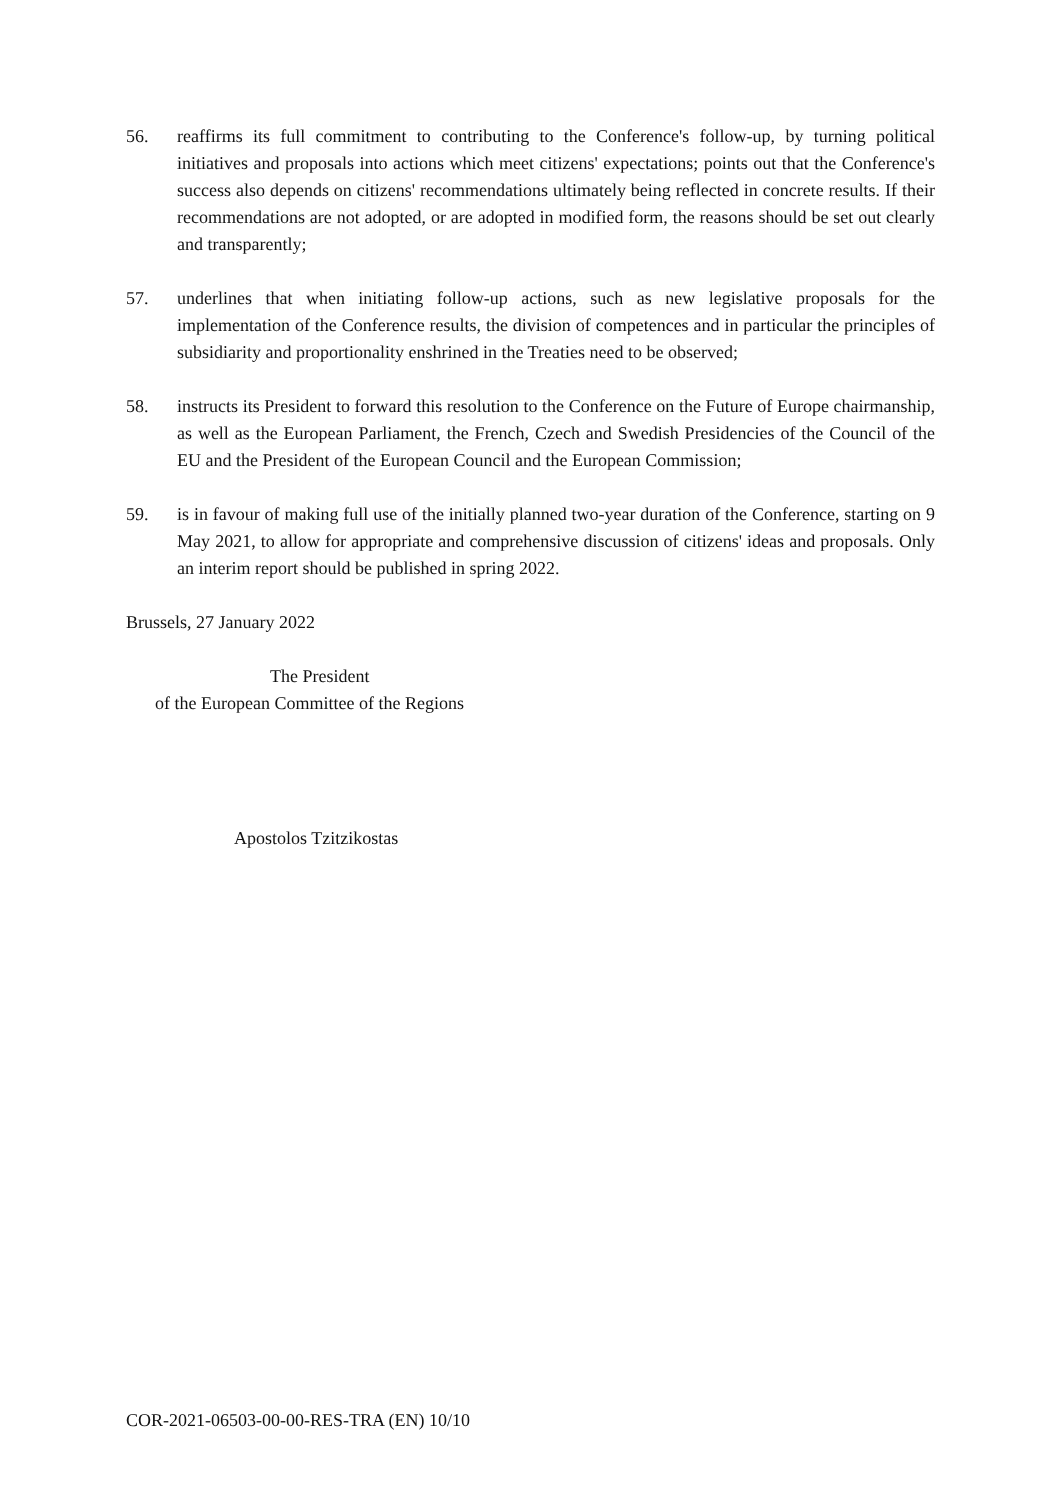56. reaffirms its full commitment to contributing to the Conference's follow-up, by turning political initiatives and proposals into actions which meet citizens' expectations; points out that the Conference's success also depends on citizens' recommendations ultimately being reflected in concrete results. If their recommendations are not adopted, or are adopted in modified form, the reasons should be set out clearly and transparently;
57. underlines that when initiating follow-up actions, such as new legislative proposals for the implementation of the Conference results, the division of competences and in particular the principles of subsidiarity and proportionality enshrined in the Treaties need to be observed;
58. instructs its President to forward this resolution to the Conference on the Future of Europe chairmanship, as well as the European Parliament, the French, Czech and Swedish Presidencies of the Council of the EU and the President of the European Council and the European Commission;
59. is in favour of making full use of the initially planned two-year duration of the Conference, starting on 9 May 2021, to allow for appropriate and comprehensive discussion of citizens' ideas and proposals. Only an interim report should be published in spring 2022.
Brussels, 27 January 2022
The President
of the European Committee of the Regions
Apostolos Tzitzikostas
COR-2021-06503-00-00-RES-TRA (EN) 10/10